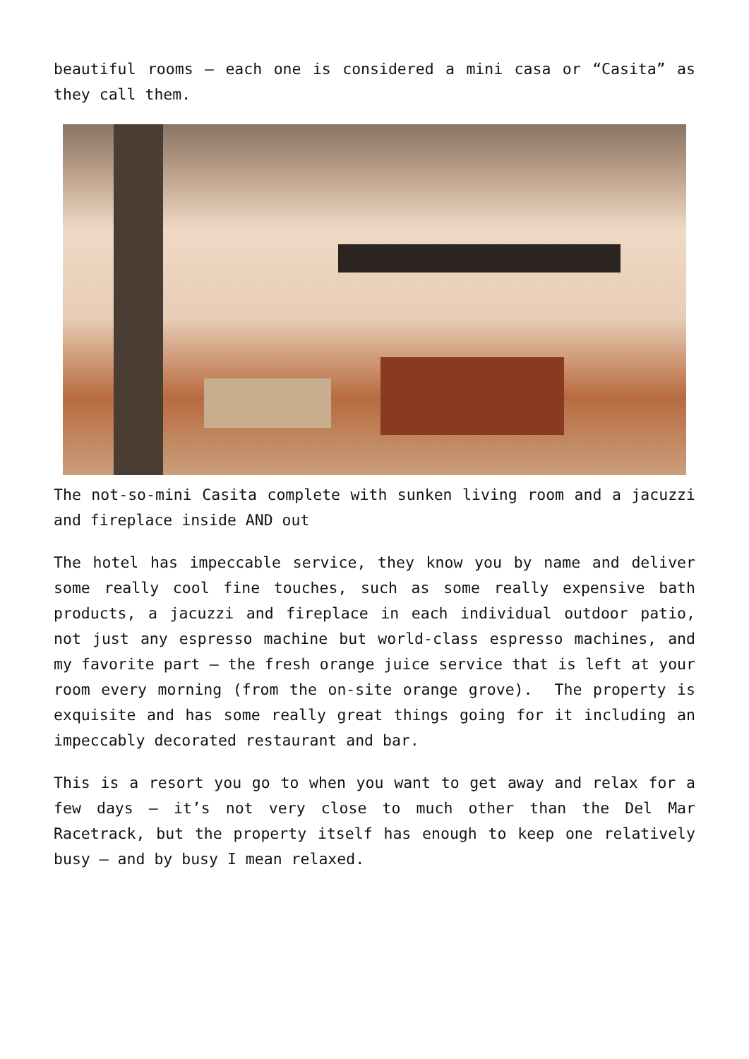beautiful rooms – each one is considered a mini casa or “Casita” as they call them.
The not-so-mini Casita complete with sunken living room and a jacuzzi and fireplace inside AND out
The hotel has impeccable service, they know you by name and deliver some really cool fine touches, such as some really expensive bath products, a jacuzzi and fireplace in each individual outdoor patio, not just any espresso machine but world-class espresso machines, and my favorite part – the fresh orange juice service that is left at your room every morning (from the on-site orange grove). The property is exquisite and has some really great things going for it including an impeccably decorated restaurant and bar.
This is a resort you go to when you want to get away and relax for a few days – it’s not very close to much other than the Del Mar Racetrack, but the property itself has enough to keep one relatively busy – and by busy I mean relaxed.